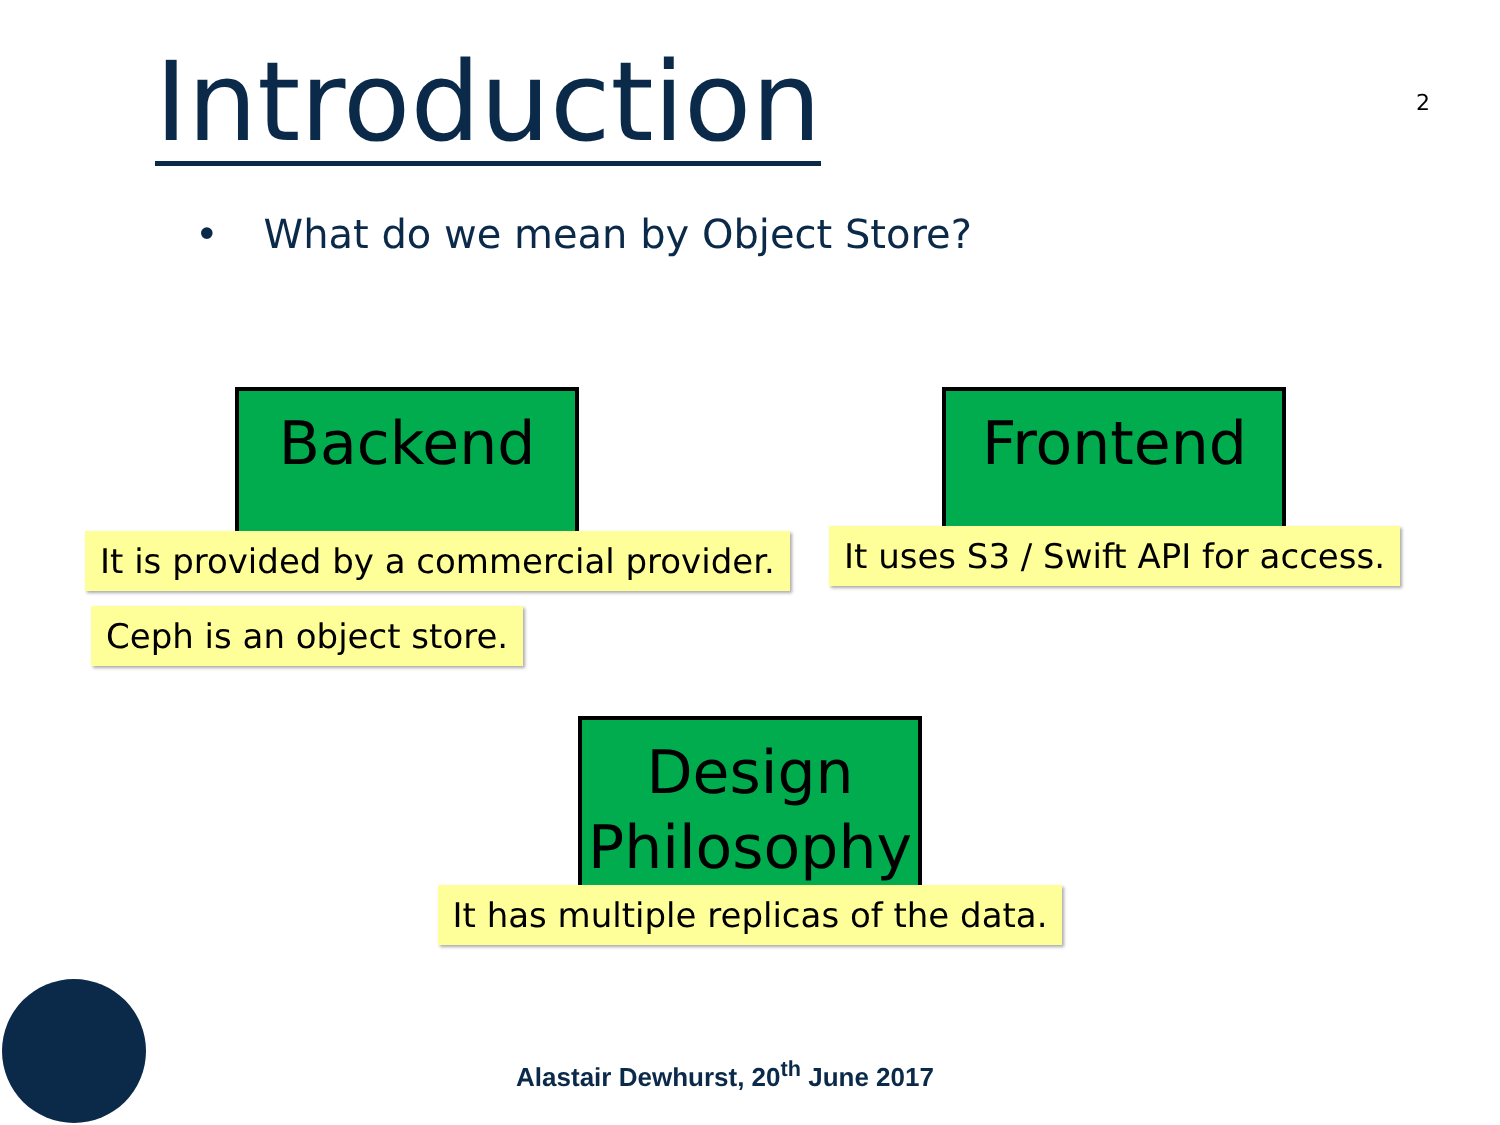Introduction
2
• What do we mean by Object Store?
Backend
It is provided by a commercial provider.
Ceph is an object store.
Frontend
It uses S3 / Swift API for access.
Design
Philosophy
It has multiple replicas of the data.
Alastair Dewhurst, 20<sup>th</sup> June 2017